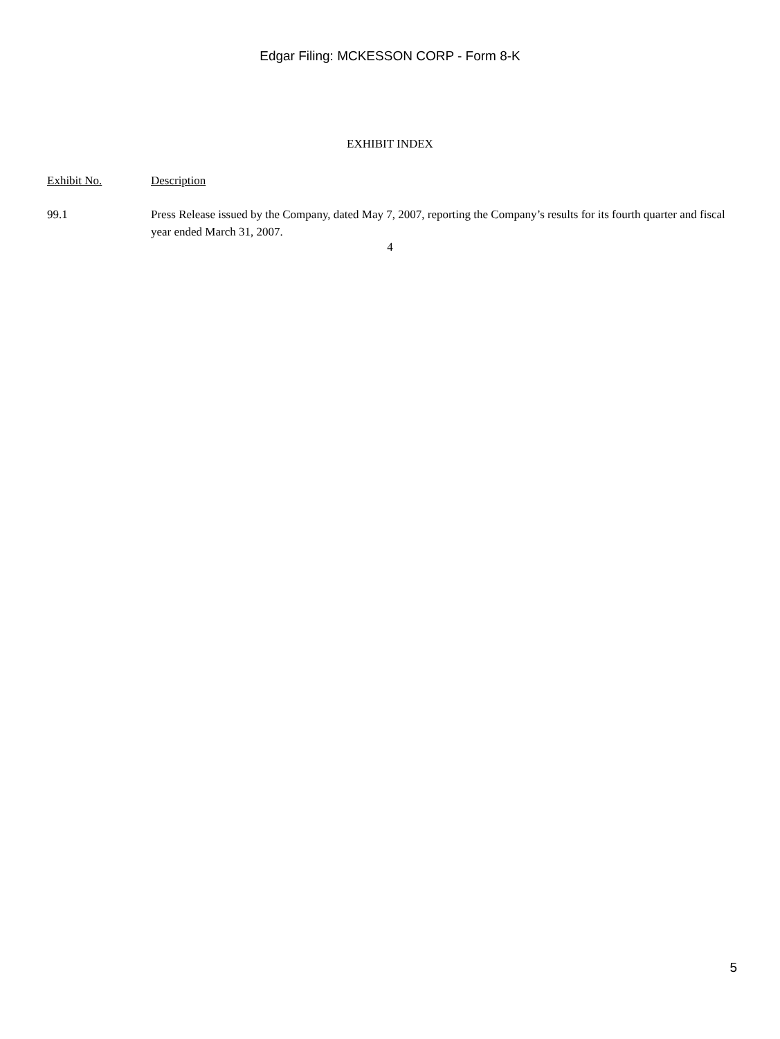Edgar Filing: MCKESSON CORP - Form 8-K
EXHIBIT INDEX
| Exhibit No. | Description |
| 99.1 | Press Release issued by the Company, dated May 7, 2007, reporting the Company’s results for its fourth quarter and fiscal year ended March 31, 2007. |
4
5